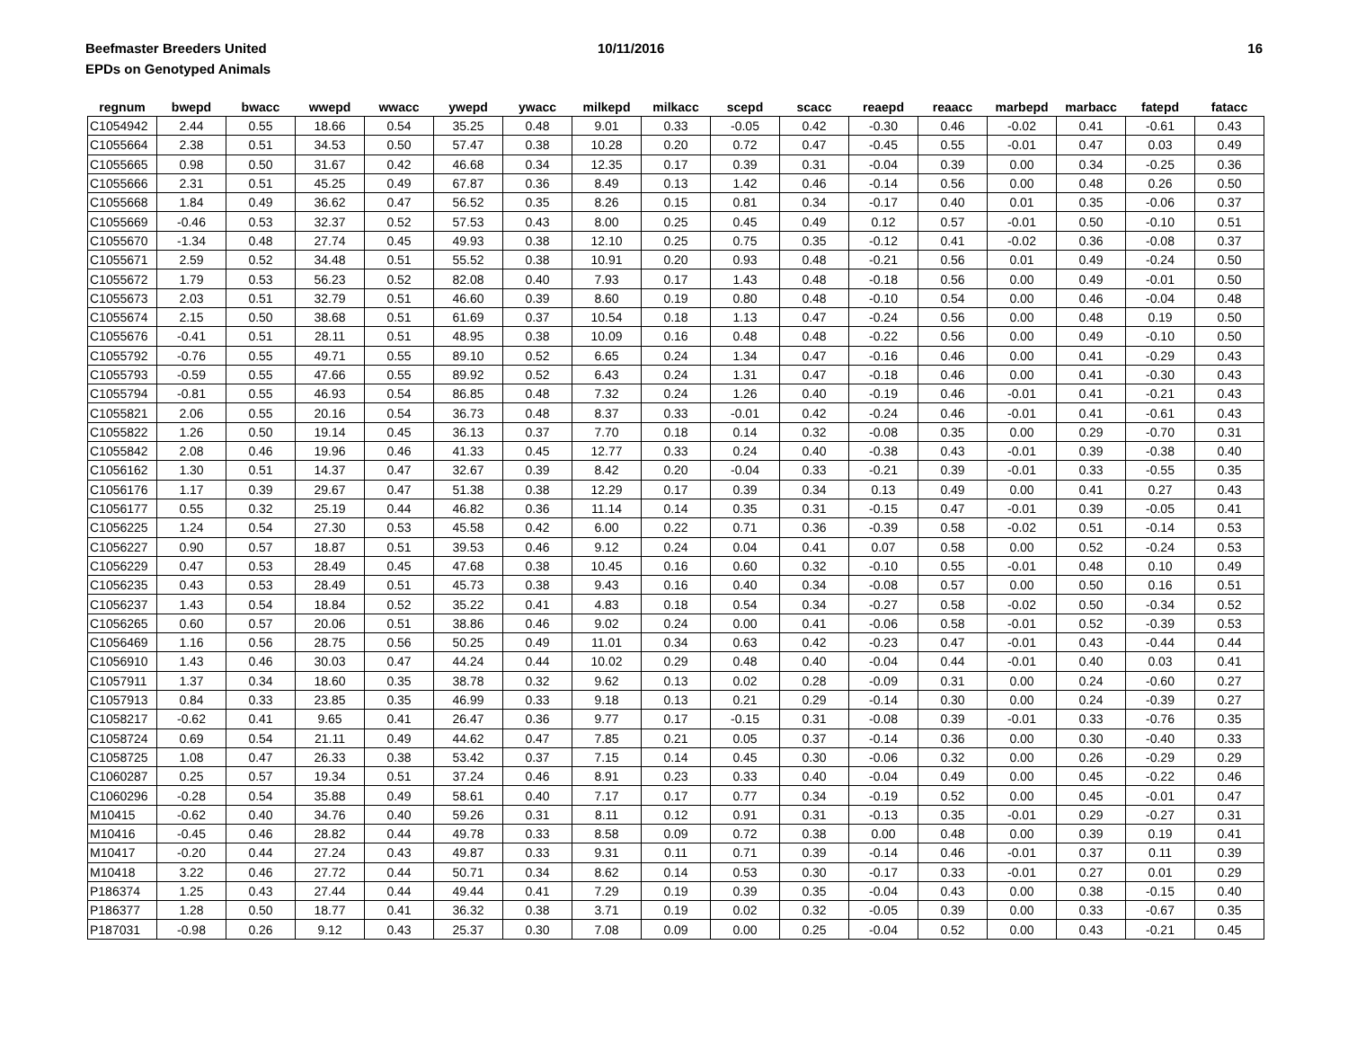Beefmaster Breeders United
EPDs on Genotyped Animals
10/11/2016 16
| regnum | bwepd | bwacc | wwepd | wwacc | ywepd | ywacc | milkepd | milkacc | scepd | scacc | reaepd | reaacc | marbepd | marbacc | fatepd | fatacc |
| --- | --- | --- | --- | --- | --- | --- | --- | --- | --- | --- | --- | --- | --- | --- | --- | --- |
| C1054942 | 2.44 | 0.55 | 18.66 | 0.54 | 35.25 | 0.48 | 9.01 | 0.33 | -0.05 | 0.42 | -0.30 | 0.46 | -0.02 | 0.41 | -0.61 | 0.43 |
| C1055664 | 2.38 | 0.51 | 34.53 | 0.50 | 57.47 | 0.38 | 10.28 | 0.20 | 0.72 | 0.47 | -0.45 | 0.55 | -0.01 | 0.47 | 0.03 | 0.49 |
| C1055665 | 0.98 | 0.50 | 31.67 | 0.42 | 46.68 | 0.34 | 12.35 | 0.17 | 0.39 | 0.31 | -0.04 | 0.39 | 0.00 | 0.34 | -0.25 | 0.36 |
| C1055666 | 2.31 | 0.51 | 45.25 | 0.49 | 67.87 | 0.36 | 8.49 | 0.13 | 1.42 | 0.46 | -0.14 | 0.56 | 0.00 | 0.48 | 0.26 | 0.50 |
| C1055668 | 1.84 | 0.49 | 36.62 | 0.47 | 56.52 | 0.35 | 8.26 | 0.15 | 0.81 | 0.34 | -0.17 | 0.40 | 0.01 | 0.35 | -0.06 | 0.37 |
| C1055669 | -0.46 | 0.53 | 32.37 | 0.52 | 57.53 | 0.43 | 8.00 | 0.25 | 0.45 | 0.49 | 0.12 | 0.57 | -0.01 | 0.50 | -0.10 | 0.51 |
| C1055670 | -1.34 | 0.48 | 27.74 | 0.45 | 49.93 | 0.38 | 12.10 | 0.25 | 0.75 | 0.35 | -0.12 | 0.41 | -0.02 | 0.36 | -0.08 | 0.37 |
| C1055671 | 2.59 | 0.52 | 34.48 | 0.51 | 55.52 | 0.38 | 10.91 | 0.20 | 0.93 | 0.48 | -0.21 | 0.56 | 0.01 | 0.49 | -0.24 | 0.50 |
| C1055672 | 1.79 | 0.53 | 56.23 | 0.52 | 82.08 | 0.40 | 7.93 | 0.17 | 1.43 | 0.48 | -0.18 | 0.56 | 0.00 | 0.49 | -0.01 | 0.50 |
| C1055673 | 2.03 | 0.51 | 32.79 | 0.51 | 46.60 | 0.39 | 8.60 | 0.19 | 0.80 | 0.48 | -0.10 | 0.54 | 0.00 | 0.46 | -0.04 | 0.48 |
| C1055674 | 2.15 | 0.50 | 38.68 | 0.51 | 61.69 | 0.37 | 10.54 | 0.18 | 1.13 | 0.47 | -0.24 | 0.56 | 0.00 | 0.48 | 0.19 | 0.50 |
| C1055676 | -0.41 | 0.51 | 28.11 | 0.51 | 48.95 | 0.38 | 10.09 | 0.16 | 0.48 | 0.48 | -0.22 | 0.56 | 0.00 | 0.49 | -0.10 | 0.50 |
| C1055792 | -0.76 | 0.55 | 49.71 | 0.55 | 89.10 | 0.52 | 6.65 | 0.24 | 1.34 | 0.47 | -0.16 | 0.46 | 0.00 | 0.41 | -0.29 | 0.43 |
| C1055793 | -0.59 | 0.55 | 47.66 | 0.55 | 89.92 | 0.52 | 6.43 | 0.24 | 1.31 | 0.47 | -0.18 | 0.46 | 0.00 | 0.41 | -0.30 | 0.43 |
| C1055794 | -0.81 | 0.55 | 46.93 | 0.54 | 86.85 | 0.48 | 7.32 | 0.24 | 1.26 | 0.40 | -0.19 | 0.46 | -0.01 | 0.41 | -0.21 | 0.43 |
| C1055821 | 2.06 | 0.55 | 20.16 | 0.54 | 36.73 | 0.48 | 8.37 | 0.33 | -0.01 | 0.42 | -0.24 | 0.46 | -0.01 | 0.41 | -0.61 | 0.43 |
| C1055822 | 1.26 | 0.50 | 19.14 | 0.45 | 36.13 | 0.37 | 7.70 | 0.18 | 0.14 | 0.32 | -0.08 | 0.35 | 0.00 | 0.29 | -0.70 | 0.31 |
| C1055842 | 2.08 | 0.46 | 19.96 | 0.46 | 41.33 | 0.45 | 12.77 | 0.33 | 0.24 | 0.40 | -0.38 | 0.43 | -0.01 | 0.39 | -0.38 | 0.40 |
| C1056162 | 1.30 | 0.51 | 14.37 | 0.47 | 32.67 | 0.39 | 8.42 | 0.20 | -0.04 | 0.33 | -0.21 | 0.39 | -0.01 | 0.33 | -0.55 | 0.35 |
| C1056176 | 1.17 | 0.39 | 29.67 | 0.47 | 51.38 | 0.38 | 12.29 | 0.17 | 0.39 | 0.34 | 0.13 | 0.49 | 0.00 | 0.41 | 0.27 | 0.43 |
| C1056177 | 0.55 | 0.32 | 25.19 | 0.44 | 46.82 | 0.36 | 11.14 | 0.14 | 0.35 | 0.31 | -0.15 | 0.47 | -0.01 | 0.39 | -0.05 | 0.41 |
| C1056225 | 1.24 | 0.54 | 27.30 | 0.53 | 45.58 | 0.42 | 6.00 | 0.22 | 0.71 | 0.36 | -0.39 | 0.58 | -0.02 | 0.51 | -0.14 | 0.53 |
| C1056227 | 0.90 | 0.57 | 18.87 | 0.51 | 39.53 | 0.46 | 9.12 | 0.24 | 0.04 | 0.41 | 0.07 | 0.58 | 0.00 | 0.52 | -0.24 | 0.53 |
| C1056229 | 0.47 | 0.53 | 28.49 | 0.45 | 47.68 | 0.38 | 10.45 | 0.16 | 0.60 | 0.32 | -0.10 | 0.55 | -0.01 | 0.48 | 0.10 | 0.49 |
| C1056235 | 0.43 | 0.53 | 28.49 | 0.51 | 45.73 | 0.38 | 9.43 | 0.16 | 0.40 | 0.34 | -0.08 | 0.57 | 0.00 | 0.50 | 0.16 | 0.51 |
| C1056237 | 1.43 | 0.54 | 18.84 | 0.52 | 35.22 | 0.41 | 4.83 | 0.18 | 0.54 | 0.34 | -0.27 | 0.58 | -0.02 | 0.50 | -0.34 | 0.52 |
| C1056265 | 0.60 | 0.57 | 20.06 | 0.51 | 38.86 | 0.46 | 9.02 | 0.24 | 0.00 | 0.41 | -0.06 | 0.58 | -0.01 | 0.52 | -0.39 | 0.53 |
| C1056469 | 1.16 | 0.56 | 28.75 | 0.56 | 50.25 | 0.49 | 11.01 | 0.34 | 0.63 | 0.42 | -0.23 | 0.47 | -0.01 | 0.43 | -0.44 | 0.44 |
| C1056910 | 1.43 | 0.46 | 30.03 | 0.47 | 44.24 | 0.44 | 10.02 | 0.29 | 0.48 | 0.40 | -0.04 | 0.44 | -0.01 | 0.40 | 0.03 | 0.41 |
| C1057911 | 1.37 | 0.34 | 18.60 | 0.35 | 38.78 | 0.32 | 9.62 | 0.13 | 0.02 | 0.28 | -0.09 | 0.31 | 0.00 | 0.24 | -0.60 | 0.27 |
| C1057913 | 0.84 | 0.33 | 23.85 | 0.35 | 46.99 | 0.33 | 9.18 | 0.13 | 0.21 | 0.29 | -0.14 | 0.30 | 0.00 | 0.24 | -0.39 | 0.27 |
| C1058217 | -0.62 | 0.41 | 9.65 | 0.41 | 26.47 | 0.36 | 9.77 | 0.17 | -0.15 | 0.31 | -0.08 | 0.39 | -0.01 | 0.33 | -0.76 | 0.35 |
| C1058724 | 0.69 | 0.54 | 21.11 | 0.49 | 44.62 | 0.47 | 7.85 | 0.21 | 0.05 | 0.37 | -0.14 | 0.36 | 0.00 | 0.30 | -0.40 | 0.33 |
| C1058725 | 1.08 | 0.47 | 26.33 | 0.38 | 53.42 | 0.37 | 7.15 | 0.14 | 0.45 | 0.30 | -0.06 | 0.32 | 0.00 | 0.26 | -0.29 | 0.29 |
| C1060287 | 0.25 | 0.57 | 19.34 | 0.51 | 37.24 | 0.46 | 8.91 | 0.23 | 0.33 | 0.40 | -0.04 | 0.49 | 0.00 | 0.45 | -0.22 | 0.46 |
| C1060296 | -0.28 | 0.54 | 35.88 | 0.49 | 58.61 | 0.40 | 7.17 | 0.17 | 0.77 | 0.34 | -0.19 | 0.52 | 0.00 | 0.45 | -0.01 | 0.47 |
| M10415 | -0.62 | 0.40 | 34.76 | 0.40 | 59.26 | 0.31 | 8.11 | 0.12 | 0.91 | 0.31 | -0.13 | 0.35 | -0.01 | 0.29 | -0.27 | 0.31 |
| M10416 | -0.45 | 0.46 | 28.82 | 0.44 | 49.78 | 0.33 | 8.58 | 0.09 | 0.72 | 0.38 | 0.00 | 0.48 | 0.00 | 0.39 | 0.19 | 0.41 |
| M10417 | -0.20 | 0.44 | 27.24 | 0.43 | 49.87 | 0.33 | 9.31 | 0.11 | 0.71 | 0.39 | -0.14 | 0.46 | -0.01 | 0.37 | 0.11 | 0.39 |
| M10418 | 3.22 | 0.46 | 27.72 | 0.44 | 50.71 | 0.34 | 8.62 | 0.14 | 0.53 | 0.30 | -0.17 | 0.33 | -0.01 | 0.27 | 0.01 | 0.29 |
| P186374 | 1.25 | 0.43 | 27.44 | 0.44 | 49.44 | 0.41 | 7.29 | 0.19 | 0.39 | 0.35 | -0.04 | 0.43 | 0.00 | 0.38 | -0.15 | 0.40 |
| P186377 | 1.28 | 0.50 | 18.77 | 0.41 | 36.32 | 0.38 | 3.71 | 0.19 | 0.02 | 0.32 | -0.05 | 0.39 | 0.00 | 0.33 | -0.67 | 0.35 |
| P187031 | -0.98 | 0.26 | 9.12 | 0.43 | 25.37 | 0.30 | 7.08 | 0.09 | 0.00 | 0.25 | -0.04 | 0.52 | 0.00 | 0.43 | -0.21 | 0.45 |